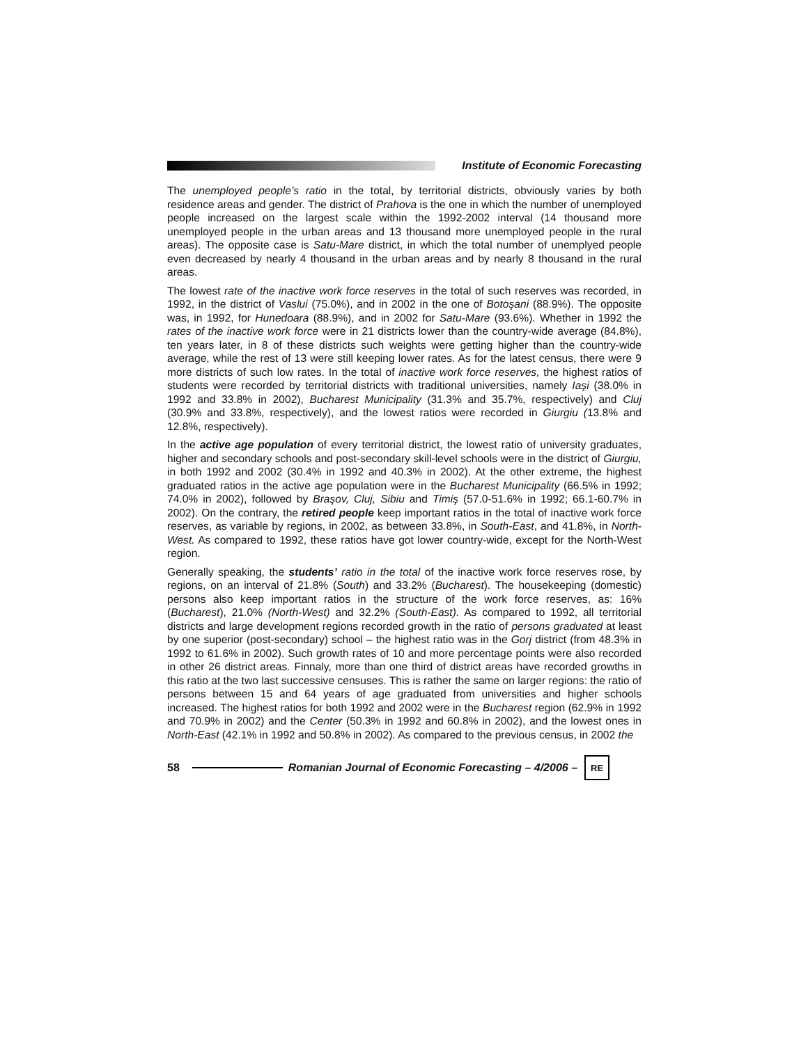Institute of Economic Forecasting
The unemployed people’s ratio in the total, by territorial districts, obviously varies by both residence areas and gender. The district of Prahova is the one in which the number of unemployed people increased on the largest scale within the 1992-2002 interval (14 thousand more unemployed people in the urban areas and 13 thousand more unemployed people in the rural areas). The opposite case is Satu-Mare district, in which the total number of unemplyed people even decreased by nearly 4 thousand in the urban areas and by nearly 8 thousand in the rural areas.
The lowest rate of the inactive work force reserves in the total of such reserves was recorded, in 1992, in the district of Vaslui (75.0%), and in 2002 in the one of Botoşani (88.9%). The opposite was, in 1992, for Hunedoara (88.9%), and in 2002 for Satu-Mare (93.6%). Whether in 1992 the rates of the inactive work force were in 21 districts lower than the country-wide average (84.8%), ten years later, in 8 of these districts such weights were getting higher than the country-wide average, while the rest of 13 were still keeping lower rates. As for the latest census, there were 9 more districts of such low rates. In the total of inactive work force reserves, the highest ratios of students were recorded by territorial districts with traditional universities, namely Iaşi (38.0% in 1992 and 33.8% in 2002), Bucharest Municipality (31.3% and 35.7%, respectively) and Cluj (30.9% and 33.8%, respectively), and the lowest ratios were recorded in Giurgiu (13.8% and 12.8%, respectively).
In the active age population of every territorial district, the lowest ratio of university graduates, higher and secondary schools and post-secondary skill-level schools were in the district of Giurgiu, in both 1992 and 2002 (30.4% in 1992 and 40.3% in 2002). At the other extreme, the highest graduated ratios in the active age population were in the Bucharest Municipality (66.5% in 1992; 74.0% in 2002), followed by Braşov, Cluj, Sibiu and Timiş (57.0-51.6% in 1992; 66.1-60.7% in 2002). On the contrary, the retired people keep important ratios in the total of inactive work force reserves, as variable by regions, in 2002, as between 33.8%, in South-East, and 41.8%, in North-West. As compared to 1992, these ratios have got lower country-wide, except for the North-West region.
Generally speaking, the students’ ratio in the total of the inactive work force reserves rose, by regions, on an interval of 21.8% (South) and 33.2% (Bucharest). The housekeeping (domestic) persons also keep important ratios in the structure of the work force reserves, as: 16% (Bucharest), 21.0% (North-West) and 32.2% (South-East). As compared to 1992, all territorial districts and large development regions recorded growth in the ratio of persons graduated at least by one superior (post-secondary) school – the highest ratio was in the Gorj district (from 48.3% in 1992 to 61.6% in 2002). Such growth rates of 10 and more percentage points were also recorded in other 26 district areas. Finnaly, more than one third of district areas have recorded growths in this ratio at the two last successive censuses. This is rather the same on larger regions: the ratio of persons between 15 and 64 years of age graduated from universities and higher schools increased. The highest ratios for both 1992 and 2002 were in the Bucharest region (62.9% in 1992 and 70.9% in 2002) and the Center (50.3% in 1992 and 60.8% in 2002), and the lowest ones in North-East (42.1% in 1992 and 50.8% in 2002). As compared to the previous census, in 2002 the
58
Romanian Journal of Economic Forecasting – 4/2006 –
RE